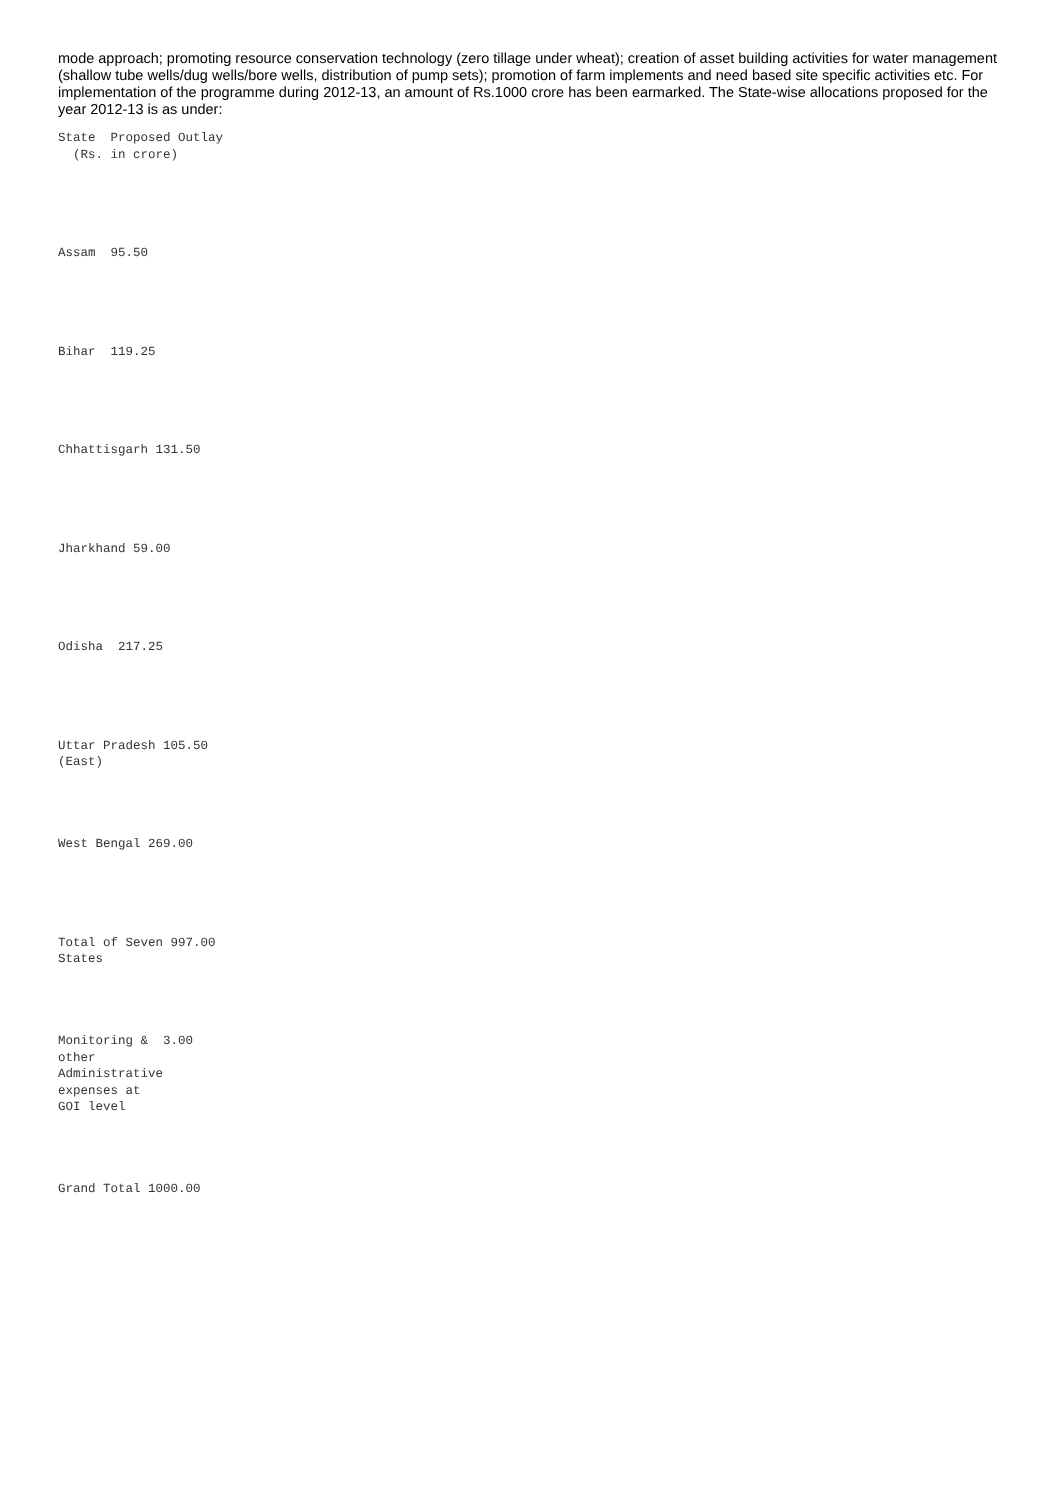mode approach; promoting resource conservation technology (zero tillage under wheat); creation of asset building activities for water management (shallow tube wells/dug wells/bore wells, distribution of pump sets); promotion of farm implements and need based site specific activities etc. For implementation of the programme during 2012-13, an amount of Rs.1000 crore has been earmarked. The State-wise allocations proposed for the year 2012-13 is as under:
State  Proposed Outlay
  (Rs. in crore)
Assam  95.50
Bihar  119.25
Chhattisgarh 131.50
Jharkhand 59.00
Odisha  217.25
Uttar Pradesh 105.50
(East)
West Bengal 269.00
Total of Seven 997.00
States
Monitoring &  3.00
other
Administrative
expenses at
GOI level
Grand Total 1000.00